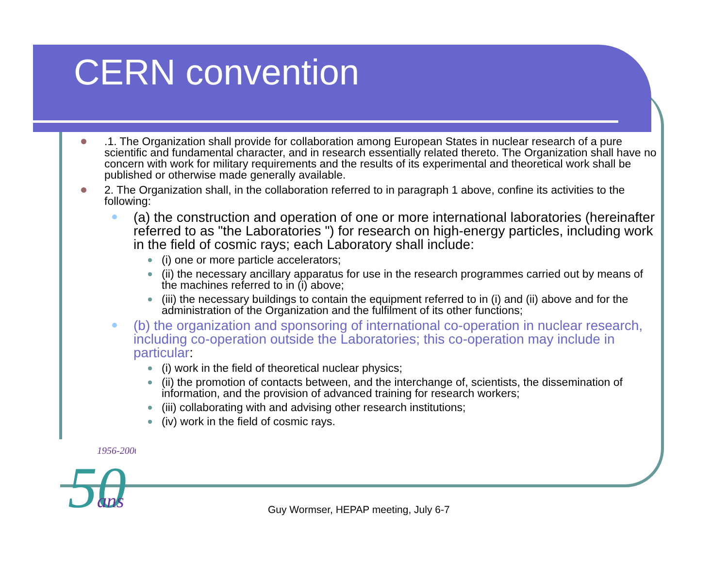1956-2006
50
ans
CERN convention
.1. The Organization shall provide for collaboration among European States in nuclear research of a pure scientific and fundamental character, and in research essentially related thereto. The Organization shall have no concern with work for military requirements and the results of its experimental and theoretical work shall be published or otherwise made generally available.
2. The Organization shall, in the collaboration referred to in paragraph 1 above, confine its activities to the following:
(a) the construction and operation of one or more international laboratories (hereinafter referred to as "the Laboratories ") for research on high-energy particles, including work in the field of cosmic rays; each Laboratory shall include:
(i) one or more particle accelerators;
(ii) the necessary ancillary apparatus for use in the research programmes carried out by means of the machines referred to in (i) above;
(iii) the necessary buildings to contain the equipment referred to in (i) and (ii) above and for the administration of the Organization and the fulfilment of its other functions;
(b) the organization and sponsoring of international co-operation in nuclear research, including co-operation outside the Laboratories; this co-operation may include in particular:
(i) work in the field of theoretical nuclear physics;
(ii) the promotion of contacts between, and the interchange of, scientists, the dissemination of information, and the provision of advanced training for research workers;
(iii) collaborating with and advising other research institutions;
(iv) work in the field of cosmic rays.
Guy Wormser, HEPAP meeting, July 6-7